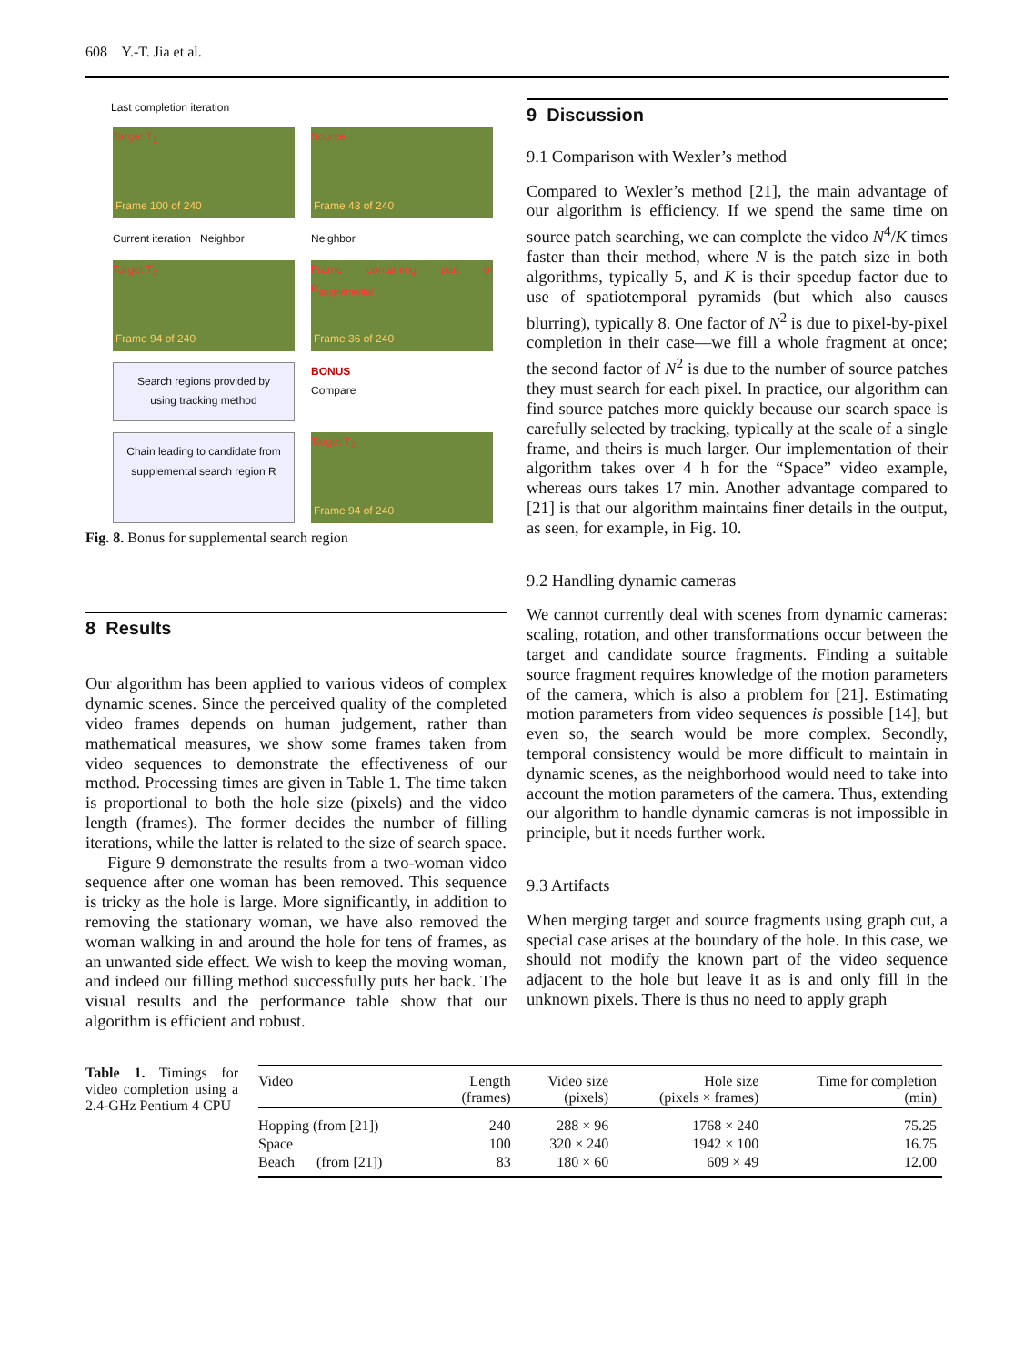608 Y.-T. Jia et al.
Last completion iteration
Target T<sub>1</sub>
Frame 100 of 240
Source
Frame 43 of 240
Current iteration Neighbor
Neighbor
Target T<sub>2</sub>
Frame 94 of 240
Frame containing part of R<sub>supplemental</sub>
Frame 36 of 240
Search regions provided by using tracking method
BONUS
Compare
Chain leading to candidate from supplemental search region R
Target T<sub>2</sub>
Frame 94 of 240
Fig. 8. Bonus for supplemental search region
8 Results
Our algorithm has been applied to various videos of complex dynamic scenes. Since the perceived quality of the completed video frames depends on human judgement, rather than mathematical measures, we show some frames taken from video sequences to demonstrate the effectiveness of our method. Processing times are given in Table 1. The time taken is proportional to both the hole size (pixels) and the video length (frames). The former decides the number of filling iterations, while the latter is related to the size of search space.
Figure 9 demonstrate the results from a two-woman video sequence after one woman has been removed. This sequence is tricky as the hole is large. More significantly, in addition to removing the stationary woman, we have also removed the woman walking in and around the hole for tens of frames, as an unwanted side effect. We wish to keep the moving woman, and indeed our filling method successfully puts her back. The visual results and the performance table show that our algorithm is efficient and robust.
9 Discussion
9.1 Comparison with Wexler’s method
Compared to Wexler’s method [21], the main advantage of our algorithm is efficiency. If we spend the same time on source patch searching, we can complete the video N<sup>4</sup>/K times faster than their method, where N is the patch size in both algorithms, typically 5, and K is their speedup factor due to use of spatiotemporal pyramids (but which also causes blurring), typically 8. One factor of N<sup>2</sup> is due to pixel-by-pixel completion in their case—we fill a whole fragment at once; the second factor of N<sup>2</sup> is due to the number of source patches they must search for each pixel. In practice, our algorithm can find source patches more quickly because our search space is carefully selected by tracking, typically at the scale of a single frame, and theirs is much larger. Our implementation of their algorithm takes over 4 h for the “Space” video example, whereas ours takes 17 min. Another advantage compared to [21] is that our algorithm maintains finer details in the output, as seen, for example, in Fig. 10.
9.2 Handling dynamic cameras
We cannot currently deal with scenes from dynamic cameras: scaling, rotation, and other transformations occur between the target and candidate source fragments. Finding a suitable source fragment requires knowledge of the motion parameters of the camera, which is also a problem for [21]. Estimating motion parameters from video sequences is possible [14], but even so, the search would be more complex. Secondly, temporal consistency would be more difficult to maintain in dynamic scenes, as the neighborhood would need to take into account the motion parameters of the camera. Thus, extending our algorithm to handle dynamic cameras is not impossible in principle, but it needs further work.
9.3 Artifacts
When merging target and source fragments using graph cut, a special case arises at the boundary of the hole. In this case, we should not modify the known part of the video sequence adjacent to the hole but leave it as is and only fill in the unknown pixels. There is thus no need to apply graph
Table 1. Timings for video completion using a 2.4-GHz Pentium 4 CPU
| Video | Length (frames) | Video size (pixels) | Hole size (pixels × frames) | Time for completion (min) |
| --- | --- | --- | --- | --- |
| Hopping (from [21]) | 240 | 288 × 96 | 1768 × 240 | 75.25 |
| Space | 100 | 320 × 240 | 1942 × 100 | 16.75 |
| Beach (from [21]) | 83 | 180 × 60 | 609 × 49 | 12.00 |